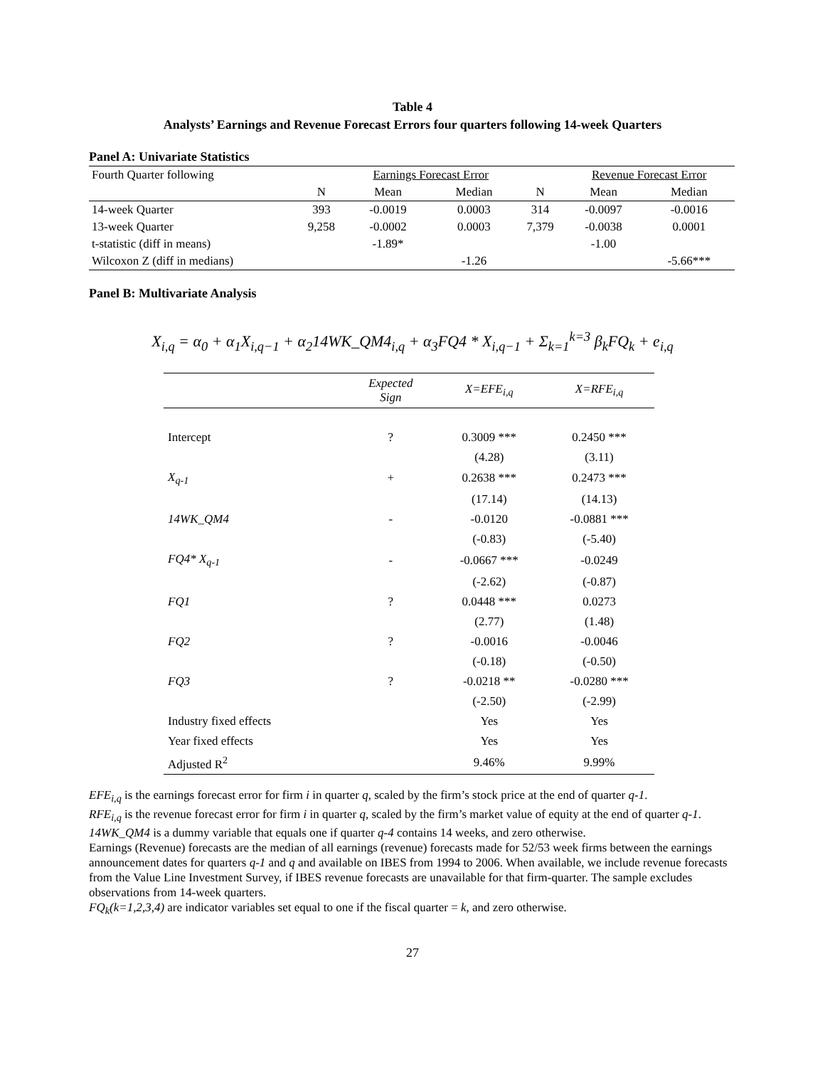Table 4
Analysts’ Earnings and Revenue Forecast Errors four quarters following 14-week Quarters
Panel A: Univariate Statistics
| Fourth Quarter following | | Earnings Forecast Error | | | Revenue Forecast Error | |
| | N | Mean | Median | N | Mean | Median |
| 14-week Quarter | 393 | -0.0019 | 0.0003 | 314 | -0.0097 | -0.0016 |
| 13-week Quarter | 9,258 | -0.0002 | 0.0003 | 7,379 | -0.0038 | 0.0001 |
| t-statistic (diff in means) | | -1.89* | | | -1.00 | |
| Wilcoxon Z (diff in medians) | | | -1.26 | | | -5.66*** |
Panel B: Multivariate Analysis
X<sub>i,q</sub> = α<sub>0</sub> + α<sub>1</sub>X<sub>i,q−1</sub> + α<sub>2</sub>14WK_QM4<sub>i,q</sub> + α<sub>3</sub>FQ4 * X<sub>i,q−1</sub> + Σ<sub>k=1</sub><sup>k=3</sup> β<sub>k</sub>FQ<sub>k</sub> + e<sub>i,q</sub>
| | Expected Sign | X=EFE<sub>i,q</sub> | X=RFE<sub>i,q</sub> |
| --- | --- | --- | --- |
| Intercept | ? | 0.3009 *** | 0.2450 *** |
| | | (4.28) | (3.11) |
| X<sub>q-1</sub> | + | 0.2638 *** | 0.2473 *** |
| | | (17.14) | (14.13) |
| 14WK_QM4 | - | -0.0120 | -0.0881 *** |
| | | (-0.83) | (-5.40) |
| FQ4* X<sub>q-1</sub> | - | -0.0667 *** | -0.0249 |
| | | (-2.62) | (-0.87) |
| FQ1 | ? | 0.0448 *** | 0.0273 |
| | | (2.77) | (1.48) |
| FQ2 | ? | -0.0016 | -0.0046 |
| | | (-0.18) | (-0.50) |
| FQ3 | ? | -0.0218 ** | -0.0280 *** |
| | | (-2.50) | (-2.99) |
| Industry fixed effects | | Yes | Yes |
| Year fixed effects | | Yes | Yes |
| Adjusted R<sup>2</sup> | | 9.46% | 9.99% |
EFE<sub>i,q</sub> is the earnings forecast error for firm i in quarter q, scaled by the firm’s stock price at the end of quarter q-1.
RFE<sub>i,q</sub> is the revenue forecast error for firm i in quarter q, scaled by the firm’s market value of equity at the end of quarter q-1.
14WK_QM4 is a dummy variable that equals one if quarter q-4 contains 14 weeks, and zero otherwise.
Earnings (Revenue) forecasts are the median of all earnings (revenue) forecasts made for 52/53 week firms between the earnings announcement dates for quarters q-1 and q and available on IBES from 1994 to 2006. When available, we include revenue forecasts from the Value Line Investment Survey, if IBES revenue forecasts are unavailable for that firm-quarter. The sample excludes observations from 14-week quarters.
FQ<sub>k</sub>(k=1,2,3,4) are indicator variables set equal to one if the fiscal quarter = k, and zero otherwise.
27